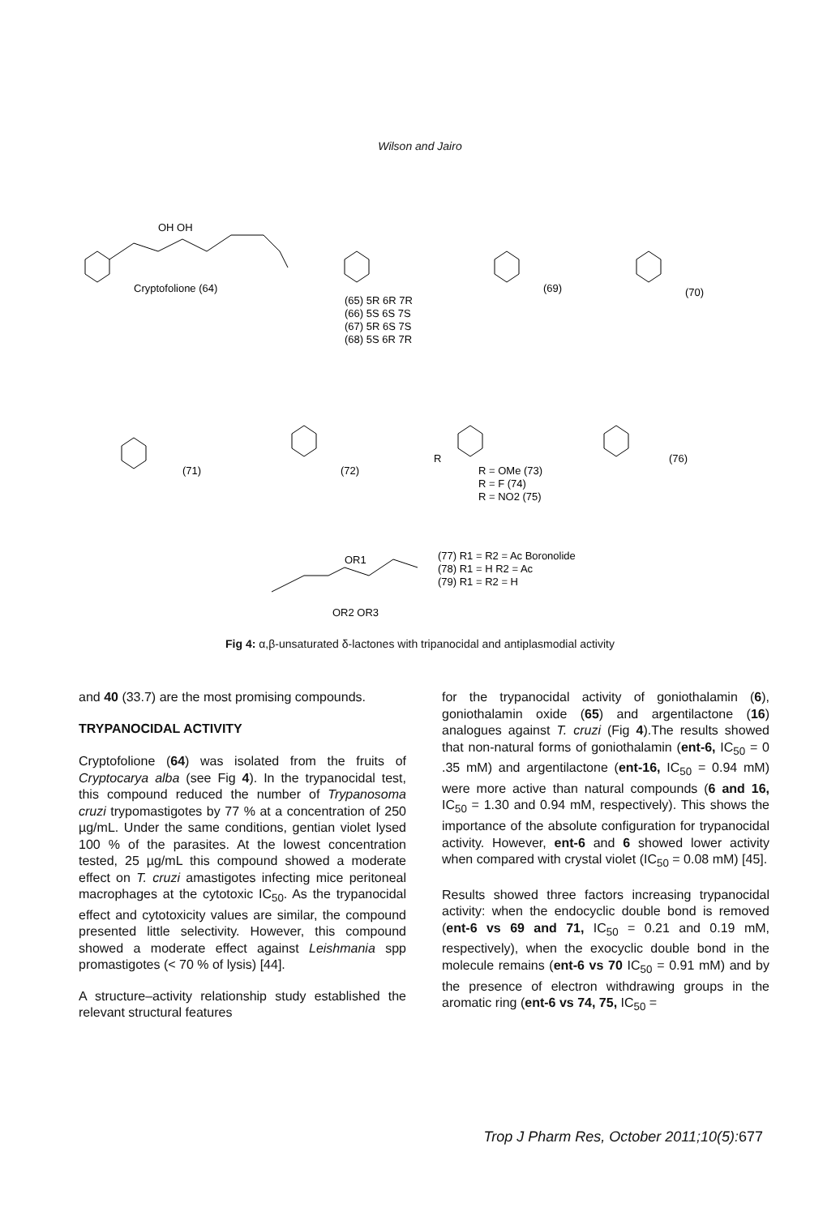Wilson and Jairo
Cryptofolione (64)
OH OH
(65) 5R 6R 7R
(66) 5S 6S 7S
(67) 5R 6S 7S
(68) 5S 6R 7R
(69)
(70)
(71)
(72)
(76)
R
R = OMe (73)
R = F (74)
R = NO2 (75)
(77) R1 = R2 = Ac Boronolide
(78) R1 = H R2 = Ac
(79) R1 = R2 = H
OR1
OR2 OR3
Fig 4: α,β-unsaturated δ-lactones with tripanocidal and antiplasmodial activity
and 40 (33.7) are the most promising compounds.
TRYPANOCIDAL ACTIVITY
Cryptofolione (64) was isolated from the fruits of Cryptocarya alba (see Fig 4). In the trypanocidal test, this compound reduced the number of Trypanosoma cruzi trypomastigotes by 77 % at a concentration of 250 µg/mL. Under the same conditions, gentian violet lysed 100 % of the parasites. At the lowest concentration tested, 25 µg/mL this compound showed a moderate effect on T. cruzi amastigotes infecting mice peritoneal macrophages at the cytotoxic IC<sub>50</sub>. As the trypanocidal effect and cytotoxicity values are similar, the compound presented little selectivity. However, this compound showed a moderate effect against Leishmania spp promastigotes (< 70 % of lysis) [44].
A structure–activity relationship study established the relevant structural features
for the trypanocidal activity of goniothalamin (6), goniothalamin oxide (65) and argentilactone (16) analogues against T. cruzi (Fig 4).The results showed that non-natural forms of goniothalamin (ent-6, IC<sub>50</sub> = 0 .35 mM) and argentilactone (ent-16, IC<sub>50</sub> = 0.94 mM) were more active than natural compounds (6 and 16, IC<sub>50</sub> = 1.30 and 0.94 mM, respectively). This shows the importance of the absolute configuration for trypanocidal activity. However, ent-6 and 6 showed lower activity when compared with crystal violet (IC<sub>50</sub> = 0.08 mM) [45].
Results showed three factors increasing trypanocidal activity: when the endocyclic double bond is removed (ent-6 vs 69 and 71, IC<sub>50</sub> = 0.21 and 0.19 mM, respectively), when the exocyclic double bond in the molecule remains (ent-6 vs 70 IC<sub>50</sub> = 0.91 mM) and by the presence of electron withdrawing groups in the aromatic ring (ent-6 vs 74, 75, IC<sub>50</sub> =
Trop J Pharm Res, October 2011;10(5):677